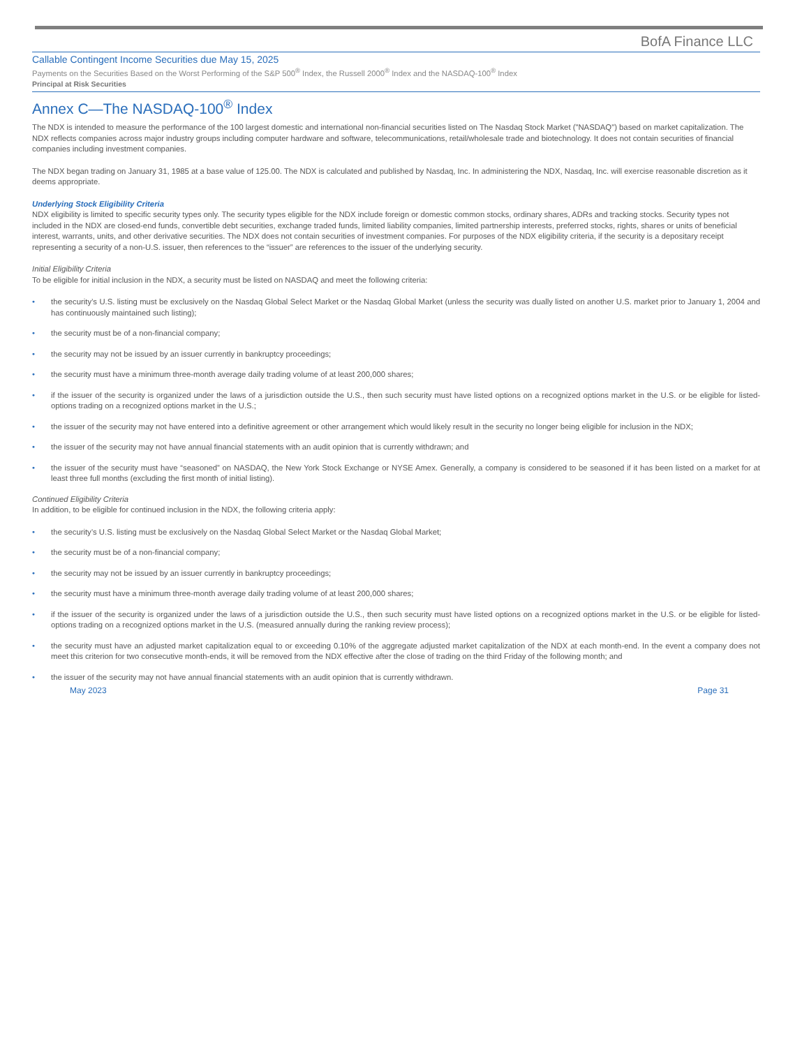BofA Finance LLC
Callable Contingent Income Securities due May 15, 2025
Payments on the Securities Based on the Worst Performing of the S&P 500<sup>®</sup> Index, the Russell 2000<sup>®</sup> Index and the NASDAQ-100<sup>®</sup> Index
Principal at Risk Securities
Annex C—The NASDAQ-100<sup>®</sup> Index
The NDX is intended to measure the performance of the 100 largest domestic and international non-financial securities listed on The Nasdaq Stock Market ("NASDAQ") based on market capitalization. The NDX reflects companies across major industry groups including computer hardware and software, telecommunications, retail/wholesale trade and biotechnology. It does not contain securities of financial companies including investment companies.
The NDX began trading on January 31, 1985 at a base value of 125.00. The NDX is calculated and published by Nasdaq, Inc. In administering the NDX, Nasdaq, Inc. will exercise reasonable discretion as it deems appropriate.
Underlying Stock Eligibility Criteria
NDX eligibility is limited to specific security types only. The security types eligible for the NDX include foreign or domestic common stocks, ordinary shares, ADRs and tracking stocks. Security types not included in the NDX are closed-end funds, convertible debt securities, exchange traded funds, limited liability companies, limited partnership interests, preferred stocks, rights, shares or units of beneficial interest, warrants, units, and other derivative securities. The NDX does not contain securities of investment companies. For purposes of the NDX eligibility criteria, if the security is a depositary receipt representing a security of a non-U.S. issuer, then references to the “issuer” are references to the issuer of the underlying security.
Initial Eligibility Criteria
To be eligible for initial inclusion in the NDX, a security must be listed on NASDAQ and meet the following criteria:
• the security’s U.S. listing must be exclusively on the Nasdaq Global Select Market or the Nasdaq Global Market (unless the security was dually listed on another U.S. market prior to January 1, 2004 and has continuously maintained such listing);
• the security must be of a non-financial company;
• the security may not be issued by an issuer currently in bankruptcy proceedings;
• the security must have a minimum three-month average daily trading volume of at least 200,000 shares;
• if the issuer of the security is organized under the laws of a jurisdiction outside the U.S., then such security must have listed options on a recognized options market in the U.S. or be eligible for listed-options trading on a recognized options market in the U.S.;
• the issuer of the security may not have entered into a definitive agreement or other arrangement which would likely result in the security no longer being eligible for inclusion in the NDX;
• the issuer of the security may not have annual financial statements with an audit opinion that is currently withdrawn; and
• the issuer of the security must have “seasoned” on NASDAQ, the New York Stock Exchange or NYSE Amex. Generally, a company is considered to be seasoned if it has been listed on a market for at least three full months (excluding the first month of initial listing).
Continued Eligibility Criteria
In addition, to be eligible for continued inclusion in the NDX, the following criteria apply:
• the security’s U.S. listing must be exclusively on the Nasdaq Global Select Market or the Nasdaq Global Market;
• the security must be of a non-financial company;
• the security may not be issued by an issuer currently in bankruptcy proceedings;
• the security must have a minimum three-month average daily trading volume of at least 200,000 shares;
• if the issuer of the security is organized under the laws of a jurisdiction outside the U.S., then such security must have listed options on a recognized options market in the U.S. or be eligible for listed-options trading on a recognized options market in the U.S. (measured annually during the ranking review process);
• the security must have an adjusted market capitalization equal to or exceeding 0.10% of the aggregate adjusted market capitalization of the NDX at each month-end. In the event a company does not meet this criterion for two consecutive month-ends, it will be removed from the NDX effective after the close of trading on the third Friday of the following month; and
• the issuer of the security may not have annual financial statements with an audit opinion that is currently withdrawn.
May 2023 Page 31